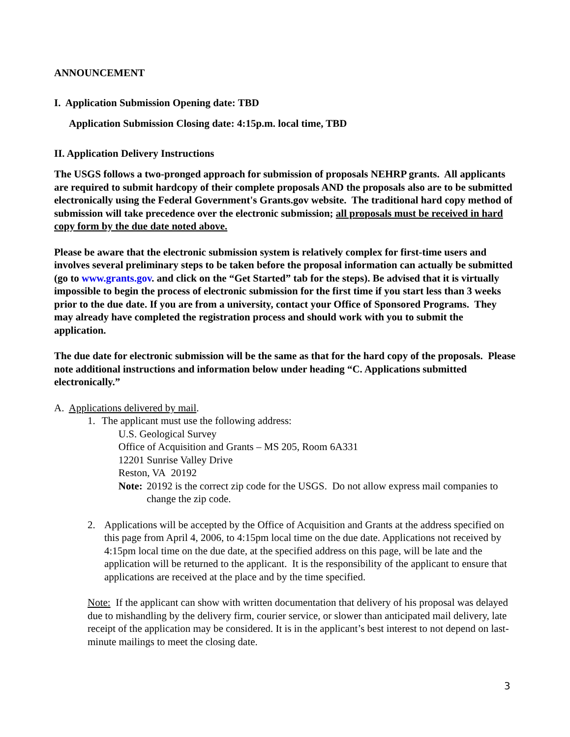ANNOUNCEMENT
I. Application Submission Opening date: TBD
Application Submission Closing date: 4:15p.m. local time, TBD
II. Application Delivery Instructions
The USGS follows a two-pronged approach for submission of proposals NEHRP grants. All applicants are required to submit hardcopy of their complete proposals AND the proposals also are to be submitted electronically using the Federal Government's Grants.gov website. The traditional hard copy method of submission will take precedence over the electronic submission; all proposals must be received in hard copy form by the due date noted above.
Please be aware that the electronic submission system is relatively complex for first-time users and involves several preliminary steps to be taken before the proposal information can actually be submitted (go to www.grants.gov. and click on the “Get Started” tab for the steps). Be advised that it is virtually impossible to begin the process of electronic submission for the first time if you start less than 3 weeks prior to the due date. If you are from a university, contact your Office of Sponsored Programs. They may already have completed the registration process and should work with you to submit the application.
The due date for electronic submission will be the same as that for the hard copy of the proposals. Please note additional instructions and information below under heading “C. Applications submitted electronically.”
A. Applications delivered by mail.
1. The applicant must use the following address:
U.S. Geological Survey
Office of Acquisition and Grants – MS 205, Room 6A331
12201 Sunrise Valley Drive
Reston, VA 20192
Note: 20192 is the correct zip code for the USGS. Do not allow express mail companies to change the zip code.
2. Applications will be accepted by the Office of Acquisition and Grants at the address specified on this page from April 4, 2006, to 4:15pm local time on the due date. Applications not received by 4:15pm local time on the due date, at the specified address on this page, will be late and the application will be returned to the applicant. It is the responsibility of the applicant to ensure that applications are received at the place and by the time specified.
Note: If the applicant can show with written documentation that delivery of his proposal was delayed due to mishandling by the delivery firm, courier service, or slower than anticipated mail delivery, late receipt of the application may be considered. It is in the applicant’s best interest to not depend on last-minute mailings to meet the closing date.
3